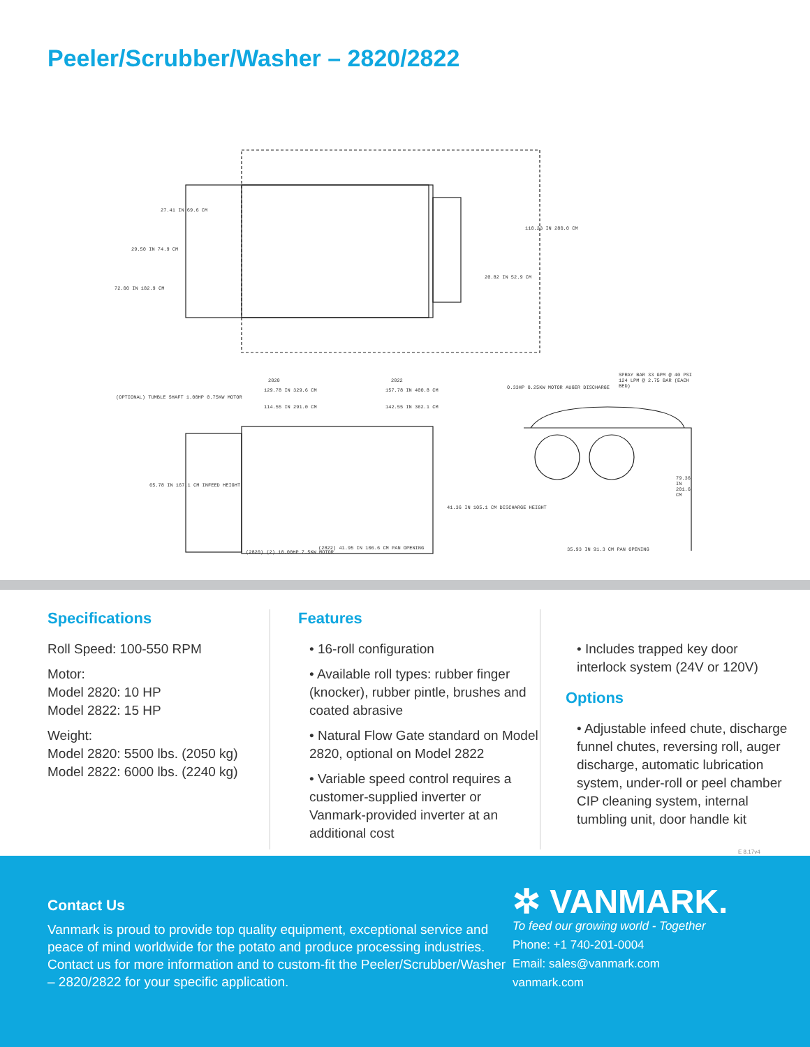Peeler/Scrubber/Washer – 2820/2822
27.41 IN 69.6 CM
29.50 IN 74.9 CM
72.00 IN 182.9 CM
110.23 IN 280.0 CM
20.82 IN 52.9 CM
2820 2822
129.78 IN 329.6 CM 157.78 IN 400.8 CM
114.55 IN 291.0 CM 142.55 IN 362.1 CM
(OPTIONAL) TUMBLE SHAFT 1.00HP 0.75KW MOTOR
0.33HP 0.25KW MOTOR AUGER DISCHARGE
SPRAY BAR 33 GPM @ 40 PSI 124 LPM @ 2.75 BAR (EACH BED)
65.78 IN 167.1 CM INFEED HEIGHT
41.36 IN 105.1 CM DISCHARGE HEIGHT
79.36 IN 201.6 CM
(2820) (2) 10.00HP 7.5KW MOTOR
(2822) 41.95 IN 106.6 CM PAN OPENING
35.93 IN 91.3 CM PAN OPENING
Specifications
Roll Speed: 100-550 RPM
Motor:
Model 2820: 10 HP
Model 2822: 15 HP
Weight:
Model 2820: 5500 lbs. (2050 kg)
Model 2822: 6000 lbs. (2240 kg)
Features
• 16-roll configuration
• Available roll types: rubber finger (knocker), rubber pintle, brushes and coated abrasive
• Natural Flow Gate standard on Model 2820, optional on Model 2822
• Variable speed control requires a customer-supplied inverter or Vanmark-provided inverter at an additional cost
• Includes trapped key door interlock system (24V or 120V)
Options
• Adjustable infeed chute, discharge funnel chutes, reversing roll, auger discharge, automatic lubrication system, under-roll or peel chamber CIP cleaning system, internal tumbling unit, door handle kit
E 8.17v4
Contact Us
Vanmark is proud to provide top quality equipment, exceptional service and peace of mind worldwide for the potato and produce processing industries. Contact us for more information and to custom-fit the Peeler/Scrubber/Washer – 2820/2822 for your specific application.
✲ VANMARK.
To feed our growing world - Together
Phone: +1 740-201-0004
Email: sales@vanmark.com
vanmark.com